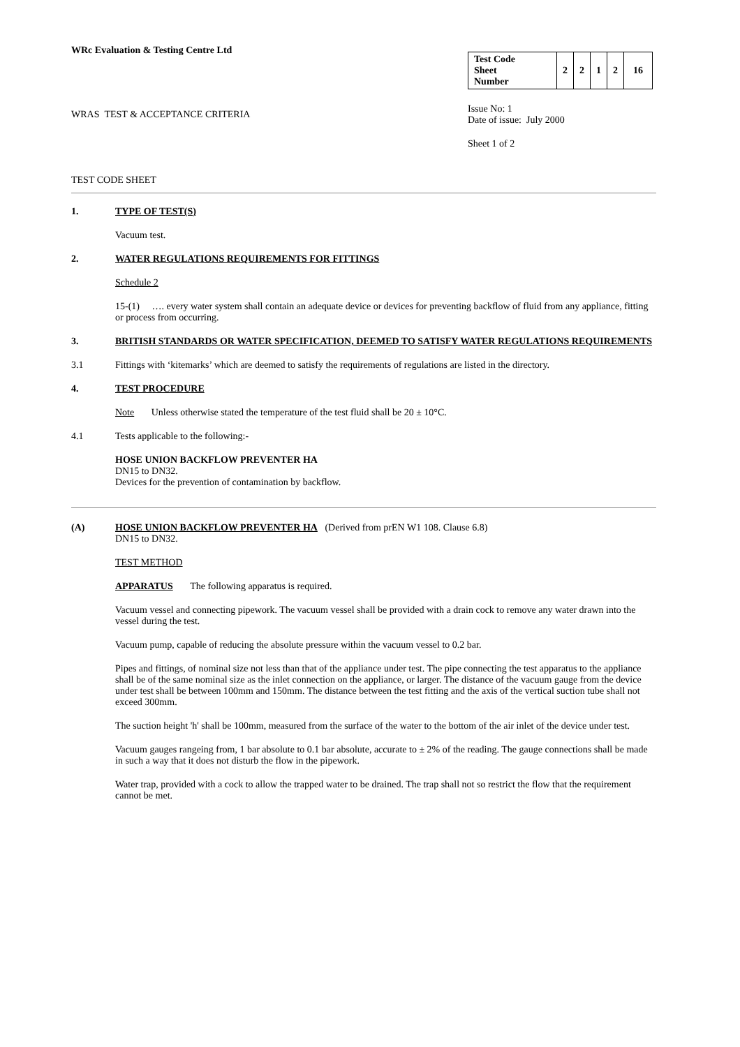WRc Evaluation & Testing Centre Ltd
WRAS TEST & ACCEPTANCE CRITERIA
| Test Code Sheet Number | 2 | 2 | 1 | 2 | 16 |
Issue No: 1
Date of issue: July 2000
Sheet 1 of 2
TEST CODE SHEET
1. TYPE OF TEST(S)
Vacuum test.
2. WATER REGULATIONS REQUIREMENTS FOR FITTINGS
Schedule 2
15-(1) …. every water system shall contain an adequate device or devices for preventing backflow of fluid from any appliance, fitting or process from occurring.
3. BRITISH STANDARDS OR WATER SPECIFICATION, DEEMED TO SATISFY WATER REGULATIONS REQUIREMENTS
3.1
Fittings with ‘kitemarks’ which are deemed to satisfy the requirements of regulations are listed in the directory.
4. TEST PROCEDURE
Note Unless otherwise stated the temperature of the test fluid shall be 20 ± 10°C.
4.1
Tests applicable to the following:-
HOSE UNION BACKFLOW PREVENTER HA
DN15 to DN32.
Devices for the prevention of contamination by backflow.
(A) HOSE UNION BACKFLOW PREVENTER HA (Derived from prEN W1 108. Clause 6.8)
DN15 to DN32.
TEST METHOD
APPARATUS The following apparatus is required.
Vacuum vessel and connecting pipework. The vacuum vessel shall be provided with a drain cock to remove any water drawn into the vessel during the test.
Vacuum pump, capable of reducing the absolute pressure within the vacuum vessel to 0.2 bar.
Pipes and fittings, of nominal size not less than that of the appliance under test. The pipe connecting the test apparatus to the appliance shall be of the same nominal size as the inlet connection on the appliance, or larger. The distance of the vacuum gauge from the device under test shall be between 100mm and 150mm. The distance between the test fitting and the axis of the vertical suction tube shall not exceed 300mm.
The suction height 'h' shall be 100mm, measured from the surface of the water to the bottom of the air inlet of the device under test.
Vacuum gauges rangeing from, 1 bar absolute to 0.1 bar absolute, accurate to ± 2% of the reading. The gauge connections shall be made in such a way that it does not disturb the flow in the pipework.
Water trap, provided with a cock to allow the trapped water to be drained. The trap shall not so restrict the flow that the requirement cannot be met.